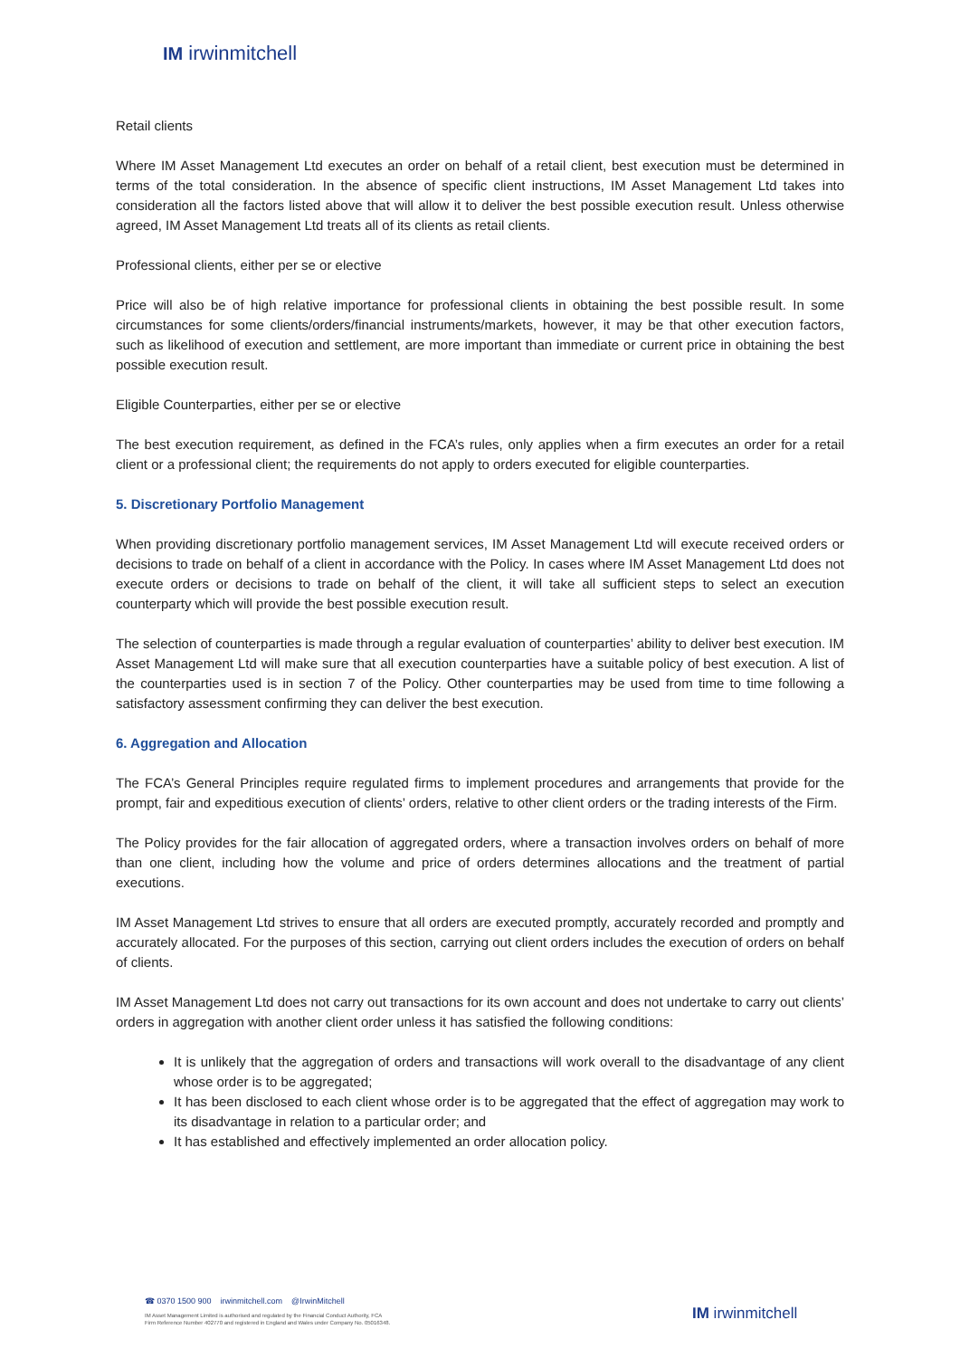IM irwinmitchell
Retail clients
Where IM Asset Management Ltd executes an order on behalf of a retail client, best execution must be determined in terms of the total consideration. In the absence of specific client instructions, IM Asset Management Ltd takes into consideration all the factors listed above that will allow it to deliver the best possible execution result. Unless otherwise agreed, IM Asset Management Ltd treats all of its clients as retail clients.
Professional clients, either per se or elective
Price will also be of high relative importance for professional clients in obtaining the best possible result. In some circumstances for some clients/orders/financial instruments/markets, however, it may be that other execution factors, such as likelihood of execution and settlement, are more important than immediate or current price in obtaining the best possible execution result.
Eligible Counterparties, either per se or elective
The best execution requirement, as defined in the FCA’s rules, only applies when a firm executes an order for a retail client or a professional client; the requirements do not apply to orders executed for eligible counterparties.
5. Discretionary Portfolio Management
When providing discretionary portfolio management services, IM Asset Management Ltd will execute received orders or decisions to trade on behalf of a client in accordance with the Policy. In cases where IM Asset Management Ltd does not execute orders or decisions to trade on behalf of the client, it will take all sufficient steps to select an execution counterparty which will provide the best possible execution result.
The selection of counterparties is made through a regular evaluation of counterparties’ ability to deliver best execution. IM Asset Management Ltd will make sure that all execution counterparties have a suitable policy of best execution. A list of the counterparties used is in section 7 of the Policy. Other counterparties may be used from time to time following a satisfactory assessment confirming they can deliver the best execution.
6. Aggregation and Allocation
The FCA’s General Principles require regulated firms to implement procedures and arrangements that provide for the prompt, fair and expeditious execution of clients’ orders, relative to other client orders or the trading interests of the Firm.
The Policy provides for the fair allocation of aggregated orders, where a transaction involves orders on behalf of more than one client, including how the volume and price of orders determines allocations and the treatment of partial executions.
IM Asset Management Ltd strives to ensure that all orders are executed promptly, accurately recorded and promptly and accurately allocated. For the purposes of this section, carrying out client orders includes the execution of orders on behalf of clients.
IM Asset Management Ltd does not carry out transactions for its own account and does not undertake to carry out clients’ orders in aggregation with another client order unless it has satisfied the following conditions:
It is unlikely that the aggregation of orders and transactions will work overall to the disadvantage of any client whose order is to be aggregated;
It has been disclosed to each client whose order is to be aggregated that the effect of aggregation may work to its disadvantage in relation to a particular order; and
It has established and effectively implemented an order allocation policy.
☎ 0370 1500 900 irwinmitchell.com @IrwinMitchell
IM Asset Management Limited is authorised and regulated by the Financial Conduct Authority, FCA
Firm Reference Number 402770 and registered in England and Wales under Company No. 05016348.
IM irwinmitchell